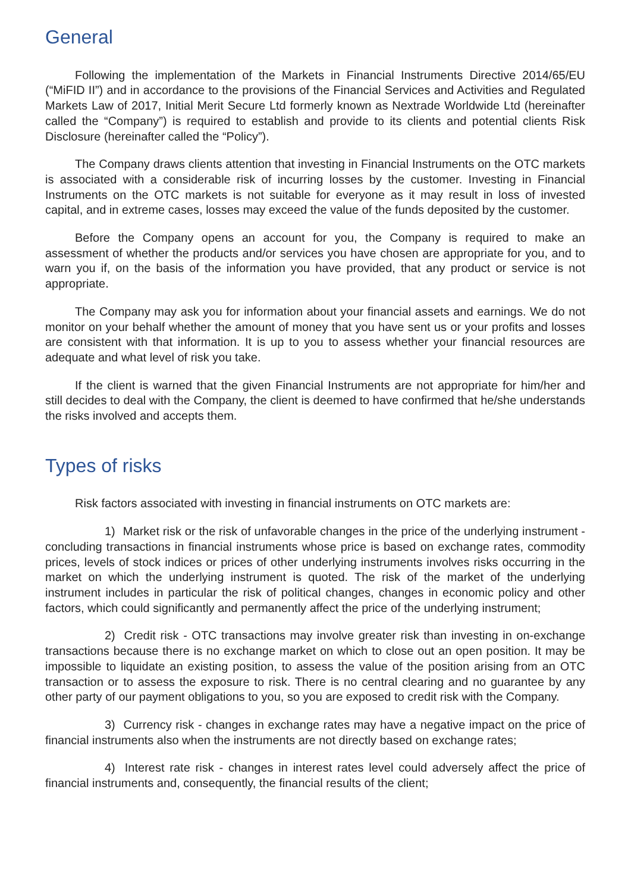General
Following the implementation of the Markets in Financial Instruments Directive 2014/65/EU (“MiFID II”) and in accordance to the provisions of the Financial Services and Activities and Regulated Markets Law of 2017, Initial Merit Secure Ltd formerly known as Nextrade Worldwide Ltd (hereinafter called the “Company”) is required to establish and provide to its clients and potential clients Risk Disclosure (hereinafter called the “Policy”).
The Company draws clients attention that investing in Financial Instruments on the OTC markets is associated with a considerable risk of incurring losses by the customer. Investing in Financial Instruments on the OTC markets is not suitable for everyone as it may result in loss of invested capital, and in extreme cases, losses may exceed the value of the funds deposited by the customer.
Before the Company opens an account for you, the Company is required to make an assessment of whether the products and/or services you have chosen are appropriate for you, and to warn you if, on the basis of the information you have provided, that any product or service is not appropriate.
The Company may ask you for information about your financial assets and earnings. We do not monitor on your behalf whether the amount of money that you have sent us or your profits and losses are consistent with that information. It is up to you to assess whether your financial resources are adequate and what level of risk you take.
If the client is warned that the given Financial Instruments are not appropriate for him/her and still decides to deal with the Company, the client is deemed to have confirmed that he/she understands the risks involved and accepts them.
Types of risks
Risk factors associated with investing in financial instruments on OTC markets are:
1) Market risk or the risk of unfavorable changes in the price of the underlying instrument - concluding transactions in financial instruments whose price is based on exchange rates, commodity prices, levels of stock indices or prices of other underlying instruments involves risks occurring in the market on which the underlying instrument is quoted. The risk of the market of the underlying instrument includes in particular the risk of political changes, changes in economic policy and other factors, which could significantly and permanently affect the price of the underlying instrument;
2) Credit risk - OTC transactions may involve greater risk than investing in on-exchange transactions because there is no exchange market on which to close out an open position. It may be impossible to liquidate an existing position, to assess the value of the position arising from an OTC transaction or to assess the exposure to risk. There is no central clearing and no guarantee by any other party of our payment obligations to you, so you are exposed to credit risk with the Company.
3) Currency risk - changes in exchange rates may have a negative impact on the price of financial instruments also when the instruments are not directly based on exchange rates;
4) Interest rate risk - changes in interest rates level could adversely affect the price of financial instruments and, consequently, the financial results of the client;